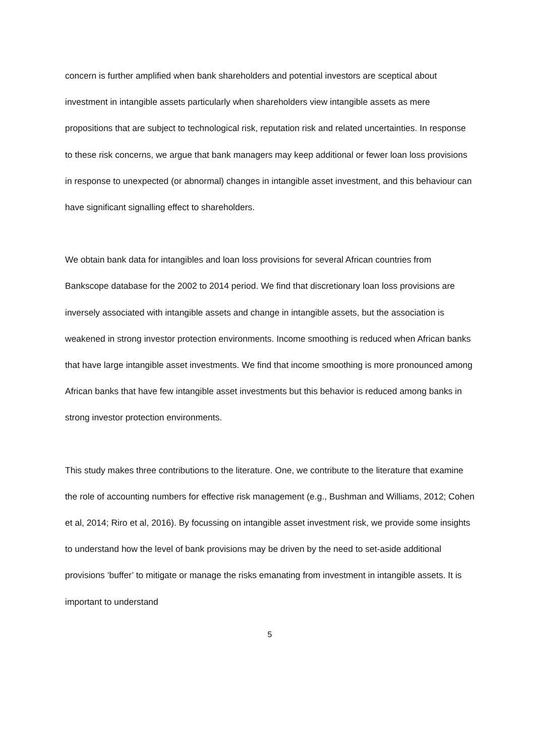concern is further amplified when bank shareholders and potential investors are sceptical about investment in intangible assets particularly when shareholders view intangible assets as mere propositions that are subject to technological risk, reputation risk and related uncertainties. In response to these risk concerns, we argue that bank managers may keep additional or fewer loan loss provisions in response to unexpected (or abnormal) changes in intangible asset investment, and this behaviour can have significant signalling effect to shareholders.
We obtain bank data for intangibles and loan loss provisions for several African countries from Bankscope database for the 2002 to 2014 period. We find that discretionary loan loss provisions are inversely associated with intangible assets and change in intangible assets, but the association is weakened in strong investor protection environments. Income smoothing is reduced when African banks that have large intangible asset investments. We find that income smoothing is more pronounced among African banks that have few intangible asset investments but this behavior is reduced among banks in strong investor protection environments.
This study makes three contributions to the literature. One, we contribute to the literature that examine the role of accounting numbers for effective risk management (e.g., Bushman and Williams, 2012; Cohen et al, 2014; Riro et al, 2016). By focussing on intangible asset investment risk, we provide some insights to understand how the level of bank provisions may be driven by the need to set-aside additional provisions ‘buffer’ to mitigate or manage the risks emanating from investment in intangible assets. It is important to understand
5